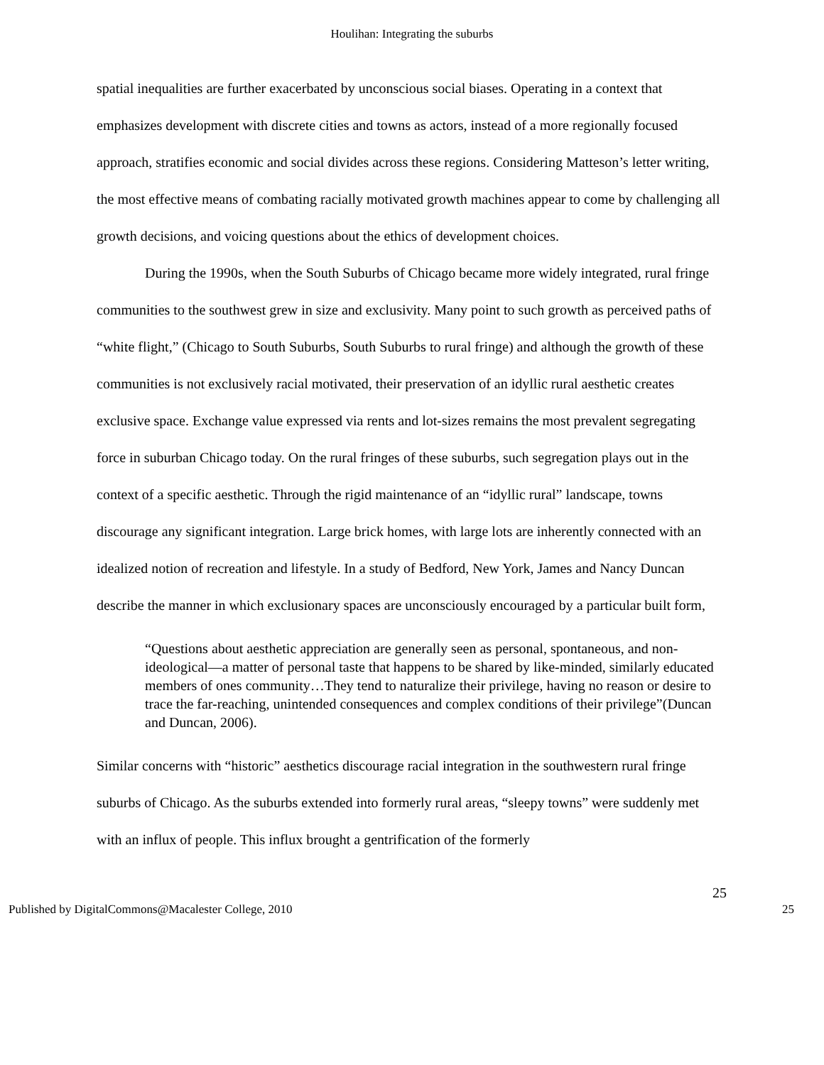Houlihan: Integrating the suburbs
spatial inequalities are further exacerbated by unconscious social biases. Operating in a context that emphasizes development with discrete cities and towns as actors, instead of a more regionally focused approach, stratifies economic and social divides across these regions. Considering Matteson’s letter writing, the most effective means of combating racially motivated growth machines appear to come by challenging all growth decisions, and voicing questions about the ethics of development choices.
During the 1990s, when the South Suburbs of Chicago became more widely integrated, rural fringe communities to the southwest grew in size and exclusivity. Many point to such growth as perceived paths of “white flight,” (Chicago to South Suburbs, South Suburbs to rural fringe) and although the growth of these communities is not exclusively racial motivated, their preservation of an idyllic rural aesthetic creates exclusive space. Exchange value expressed via rents and lot-sizes remains the most prevalent segregating force in suburban Chicago today. On the rural fringes of these suburbs, such segregation plays out in the context of a specific aesthetic. Through the rigid maintenance of an “idyllic rural” landscape, towns discourage any significant integration. Large brick homes, with large lots are inherently connected with an idealized notion of recreation and lifestyle. In a study of Bedford, New York, James and Nancy Duncan describe the manner in which exclusionary spaces are unconsciously encouraged by a particular built form,
“Questions about aesthetic appreciation are generally seen as personal, spontaneous, and non-ideological—a matter of personal taste that happens to be shared by like-minded, similarly educated members of ones community…They tend to naturalize their privilege, having no reason or desire to trace the far-reaching, unintended consequences and complex conditions of their privilege”(Duncan and Duncan, 2006).
Similar concerns with “historic” aesthetics discourage racial integration in the southwestern rural fringe suburbs of Chicago. As the suburbs extended into formerly rural areas, “sleepy towns” were suddenly met with an influx of people. This influx brought a gentrification of the formerly
25
Published by DigitalCommons@Macalester College, 2010 25